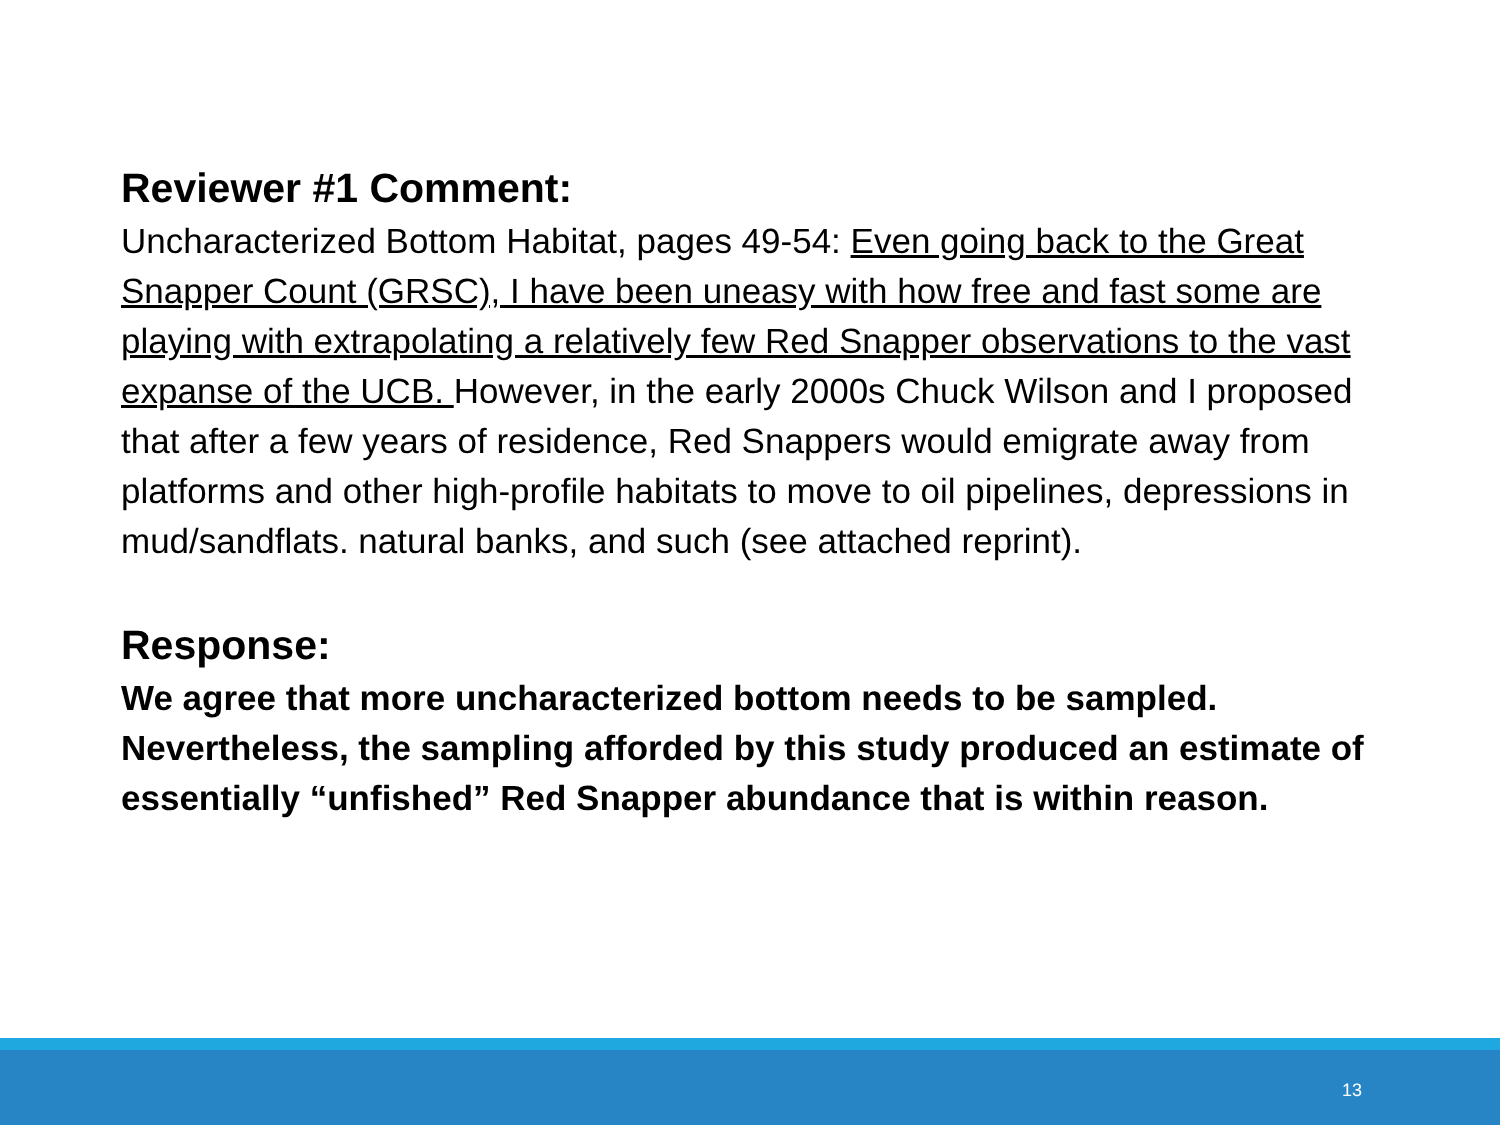Reviewer #1 Comment:
Uncharacterized Bottom Habitat, pages 49-54: Even going back to the Great Snapper Count (GRSC), I have been uneasy with how free and fast some are playing with extrapolating a relatively few Red Snapper observations to the vast expanse of the UCB. However, in the early 2000s Chuck Wilson and I proposed that after a few years of residence, Red Snappers would emigrate away from platforms and other high-profile habitats to move to oil pipelines, depressions in mud/sandflats. natural banks, and such (see attached reprint).
Response:
We agree that more uncharacterized bottom needs to be sampled. Nevertheless, the sampling afforded by this study produced an estimate of essentially “unfished” Red Snapper abundance that is within reason.
13